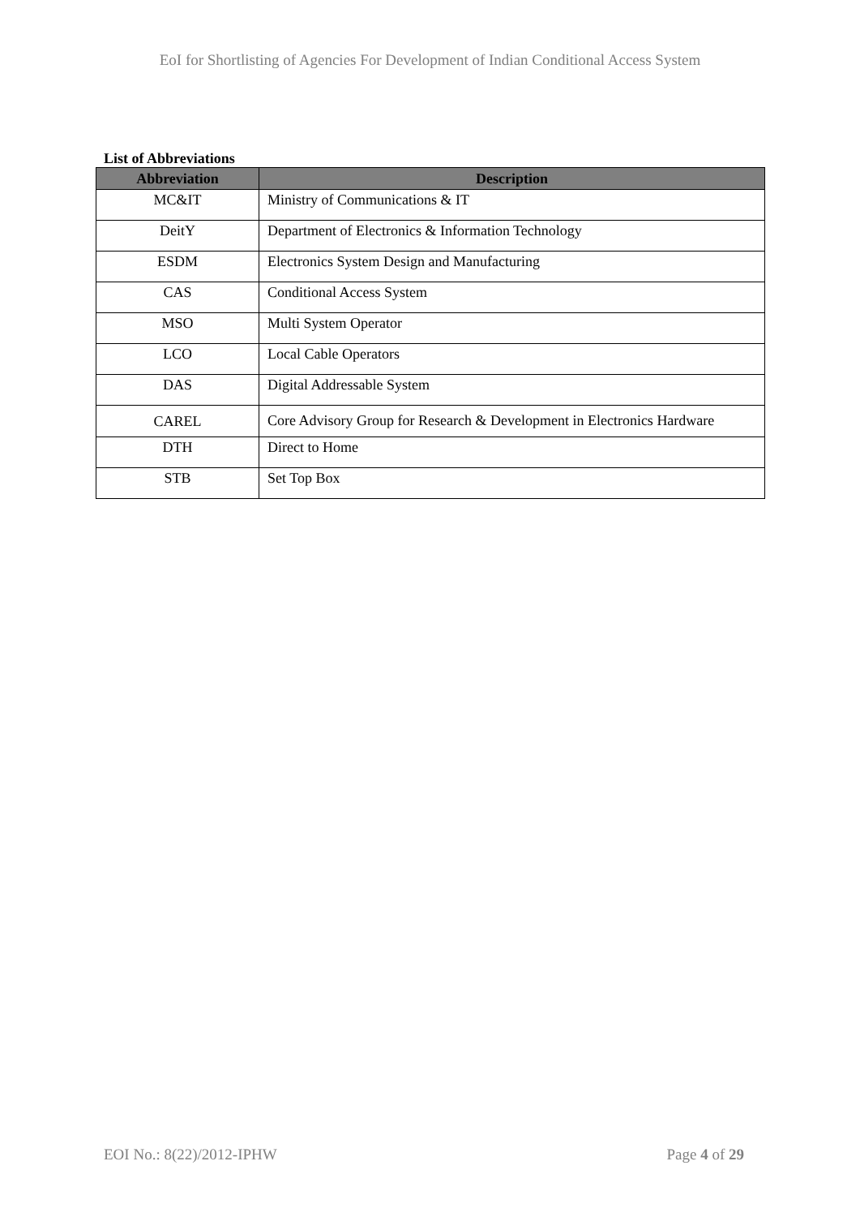EoI for Shortlisting of Agencies For Development of Indian Conditional Access System
List of Abbreviations
| Abbreviation | Description |
| --- | --- |
| MC&IT | Ministry of Communications & IT |
| DeitY | Department of Electronics & Information Technology |
| ESDM | Electronics System Design and Manufacturing |
| CAS | Conditional Access System |
| MSO | Multi System Operator |
| LCO | Local Cable Operators |
| DAS | Digital Addressable System |
| CAREL | Core Advisory Group for Research & Development in Electronics Hardware |
| DTH | Direct to Home |
| STB | Set Top Box |
EOI No.: 8(22)/2012-IPHW Page 4 of 29